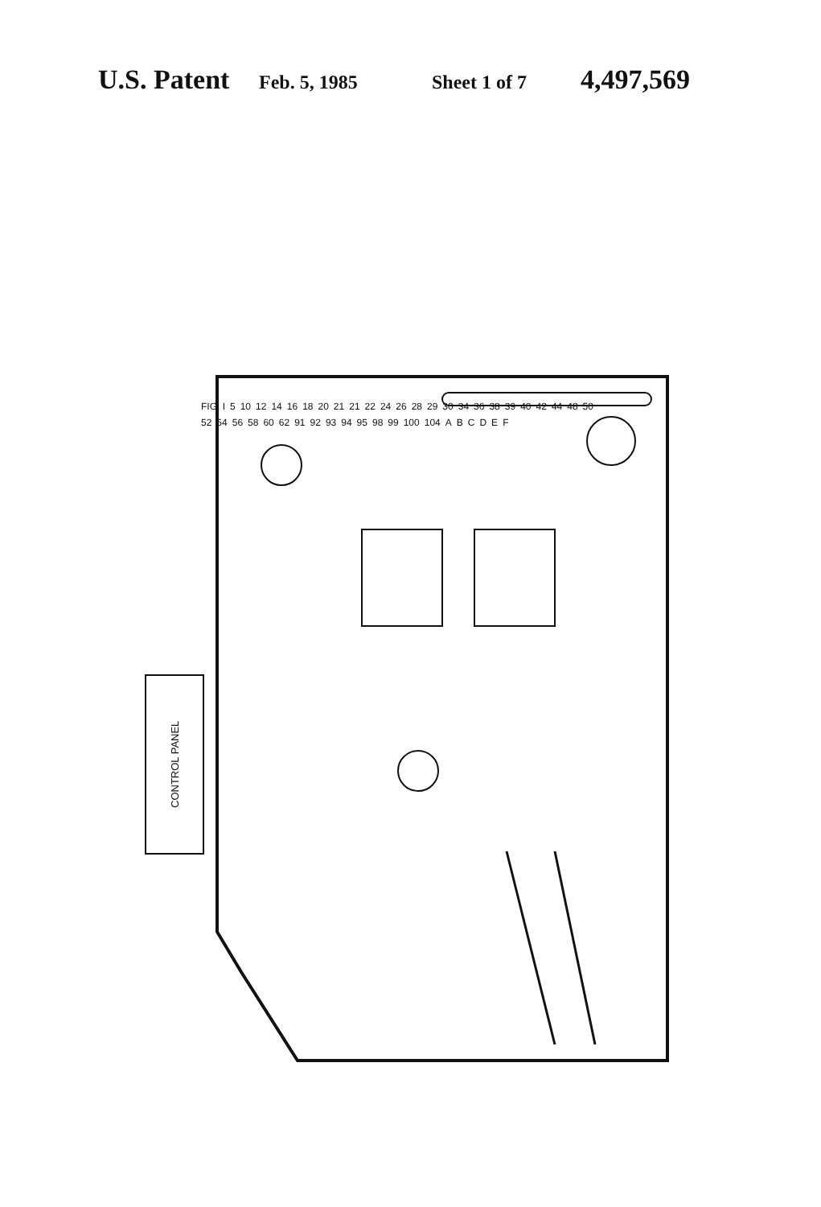U.S. Patent Feb. 5, 1985 Sheet 1 of 7 4,497,569
CONTROL PANEL
FIG. I 5 10 12 14 16 18 20 21 21 22 24 26 28 29 30 34 36 38 39 40 42 44 48 50 52 54 56 58 60 62 91 92 93 94 95 98 99 100 104 ABCDEF